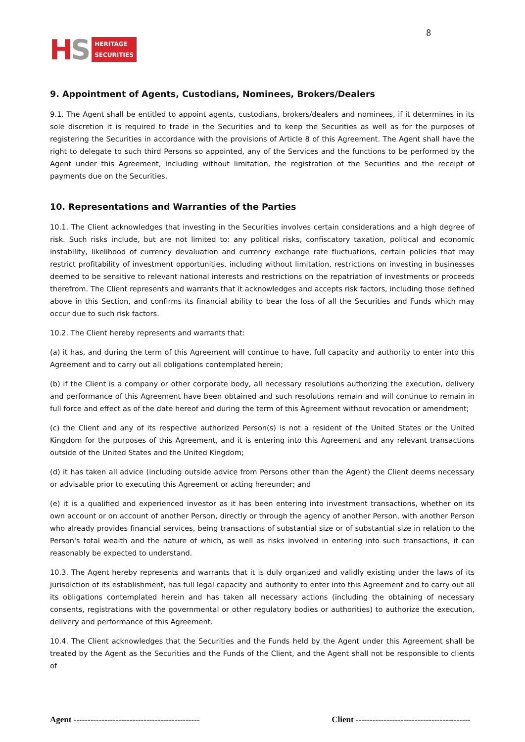HS
HERITAGE
SECURITIES
8
9. Appointment of Agents, Custodians, Nominees, Brokers/Dealers
9.1. The Agent shall be entitled to appoint agents, custodians, brokers/dealers and nominees, if it determines in its sole discretion it is required to trade in the Securities and to keep the Securities as well as for the purposes of registering the Securities in accordance with the provisions of Article 8 of this Agreement. The Agent shall have the right to delegate to such third Persons so appointed, any of the Services and the functions to be performed by the Agent under this Agreement, including without limitation, the registration of the Securities and the receipt of payments due on the Securities.
10. Representations and Warranties of the Parties
10.1. The Client acknowledges that investing in the Securities involves certain considerations and a high degree of risk. Such risks include, but are not limited to: any political risks, confiscatory taxation, political and economic instability, likelihood of currency devaluation and currency exchange rate fluctuations, certain policies that may restrict profitability of investment opportunities, including without limitation, restrictions on investing in businesses deemed to be sensitive to relevant national interests and restrictions on the repatriation of investments or proceeds therefrom. The Client represents and warrants that it acknowledges and accepts risk factors, including those defined above in this Section, and confirms its financial ability to bear the loss of all the Securities and Funds which may occur due to such risk factors.
10.2. The Client hereby represents and warrants that:
(a) it has, and during the term of this Agreement will continue to have, full capacity and authority to enter into this Agreement and to carry out all obligations contemplated herein;
(b) if the Client is a company or other corporate body, all necessary resolutions authorizing the execution, delivery and performance of this Agreement have been obtained and such resolutions remain and will continue to remain in full force and effect as of the date hereof and during the term of this Agreement without revocation or amendment;
(c) the Client and any of its respective authorized Person(s) is not a resident of the United States or the United Kingdom for the purposes of this Agreement, and it is entering into this Agreement and any relevant transactions outside of the United States and the United Kingdom;
(d) it has taken all advice (including outside advice from Persons other than the Agent) the Client deems necessary or advisable prior to executing this Agreement or acting hereunder; and
(e) it is a qualified and experienced investor as it has been entering into investment transactions, whether on its own account or on account of another Person, directly or through the agency of another Person, with another Person who already provides financial services, being transactions of substantial size or of substantial size in relation to the Person's total wealth and the nature of which, as well as risks involved in entering into such transactions, it can reasonably be expected to understand.
10.3. The Agent hereby represents and warrants that it is duly organized and validly existing under the laws of its jurisdiction of its establishment, has full legal capacity and authority to enter into this Agreement and to carry out all its obligations contemplated herein and has taken all necessary actions (including the obtaining of necessary consents, registrations with the governmental or other regulatory bodies or authorities) to authorize the execution, delivery and performance of this Agreement.
10.4. The Client acknowledges that the Securities and the Funds held by the Agent under this Agreement shall be treated by the Agent as the Securities and the Funds of the Client, and the Agent shall not be responsible to clients of
Agent ---------------------------------------------
Client -----------------------------------------